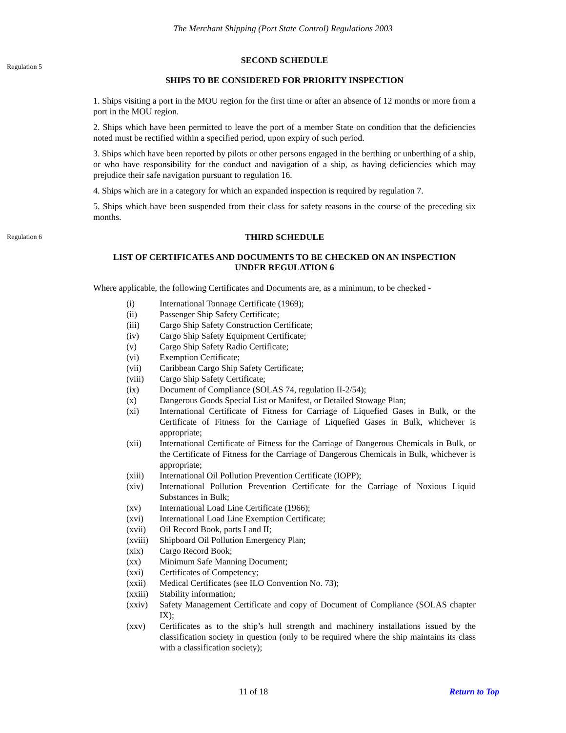The Merchant Shipping (Port State Control) Regulations 2003
Regulation 5
SECOND SCHEDULE
SHIPS TO BE CONSIDERED FOR PRIORITY INSPECTION
1. Ships visiting a port in the MOU region for the first time or after an absence of 12 months or more from a port in the MOU region.
2. Ships which have been permitted to leave the port of a member State on condition that the deficiencies noted must be rectified within a specified period, upon expiry of such period.
3. Ships which have been reported by pilots or other persons engaged in the berthing or unberthing of a ship, or who have responsibility for the conduct and navigation of a ship, as having deficiencies which may prejudice their safe navigation pursuant to regulation 16.
4. Ships which are in a category for which an expanded inspection is required by regulation 7.
5. Ships which have been suspended from their class for safety reasons in the course of the preceding six months.
Regulation 6
THIRD SCHEDULE
LIST OF CERTIFICATES AND DOCUMENTS TO BE CHECKED ON AN INSPECTION
UNDER REGULATION 6
Where applicable, the following Certificates and Documents are, as a minimum, to be checked -
| (i) | International Tonnage Certificate (1969); |
| (ii) | Passenger Ship Safety Certificate; |
| (iii) | Cargo Ship Safety Construction Certificate; |
| (iv) | Cargo Ship Safety Equipment Certificate; |
| (v) | Cargo Ship Safety Radio Certificate; |
| (vi) | Exemption Certificate; |
| (vii) | Caribbean Cargo Ship Safety Certificate; |
| (viii) | Cargo Ship Safety Certificate; |
| (ix) | Document of Compliance (SOLAS 74, regulation II-2/54); |
| (x) | Dangerous Goods Special List or Manifest, or Detailed Stowage Plan; |
| (xi) | International Certificate of Fitness for Carriage of Liquefied Gases in Bulk, or the Certificate of Fitness for the Carriage of Liquefied Gases in Bulk, whichever is appropriate; |
| (xii) | International Certificate of Fitness for the Carriage of Dangerous Chemicals in Bulk, or the Certificate of Fitness for the Carriage of Dangerous Chemicals in Bulk, whichever is appropriate; |
| (xiii) | International Oil Pollution Prevention Certificate (IOPP); |
| (xiv) | International Pollution Prevention Certificate for the Carriage of Noxious Liquid Substances in Bulk; |
| (xv) | International Load Line Certificate (1966); |
| (xvi) | International Load Line Exemption Certificate; |
| (xvii) | Oil Record Book, parts I and II; |
| (xviii) | Shipboard Oil Pollution Emergency Plan; |
| (xix) | Cargo Record Book; |
| (xx) | Minimum Safe Manning Document; |
| (xxi) | Certificates of Competency; |
| (xxii) | Medical Certificates (see ILO Convention No. 73); |
| (xxiii) | Stability information; |
| (xxiv) | Safety Management Certificate and copy of Document of Compliance (SOLAS chapter IX); |
| (xxv) | Certificates as to the ship’s hull strength and machinery installations issued by the classification society in question (only to be required where the ship maintains its class with a classification society); |
11 of 18 Return to Top